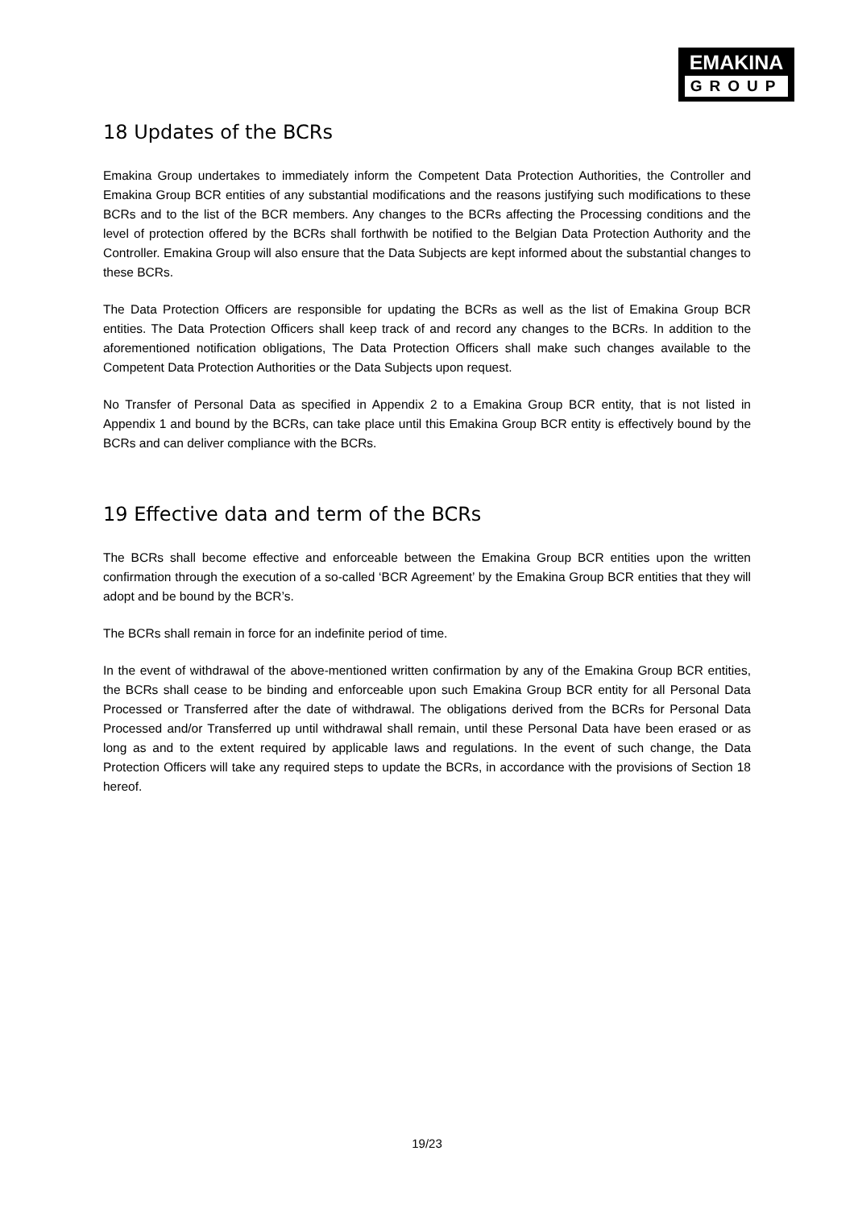EMAKINA
GROUP
18 Updates of the BCRs
Emakina Group undertakes to immediately inform the Competent Data Protection Authorities, the Controller and Emakina Group BCR entities of any substantial modifications and the reasons justifying such modifications to these BCRs and to the list of the BCR members. Any changes to the BCRs affecting the Processing conditions and the level of protection offered by the BCRs shall forthwith be notified to the Belgian Data Protection Authority and the Controller. Emakina Group will also ensure that the Data Subjects are kept informed about the substantial changes to these BCRs.
The Data Protection Officers are responsible for updating the BCRs as well as the list of Emakina Group BCR entities. The Data Protection Officers shall keep track of and record any changes to the BCRs. In addition to the aforementioned notification obligations, The Data Protection Officers shall make such changes available to the Competent Data Protection Authorities or the Data Subjects upon request.
No Transfer of Personal Data as specified in Appendix 2 to a Emakina Group BCR entity, that is not listed in Appendix 1 and bound by the BCRs, can take place until this Emakina Group BCR entity is effectively bound by the BCRs and can deliver compliance with the BCRs.
19 Effective data and term of the BCRs
The BCRs shall become effective and enforceable between the Emakina Group BCR entities upon the written confirmation through the execution of a so-called ‘BCR Agreement’ by the Emakina Group BCR entities that they will adopt and be bound by the BCR’s.
The BCRs shall remain in force for an indefinite period of time.
In the event of withdrawal of the above-mentioned written confirmation by any of the Emakina Group BCR entities, the BCRs shall cease to be binding and enforceable upon such Emakina Group BCR entity for all Personal Data Processed or Transferred after the date of withdrawal. The obligations derived from the BCRs for Personal Data Processed and/or Transferred up until withdrawal shall remain, until these Personal Data have been erased or as long as and to the extent required by applicable laws and regulations. In the event of such change, the Data Protection Officers will take any required steps to update the BCRs, in accordance with the provisions of Section 18 hereof.
19/23